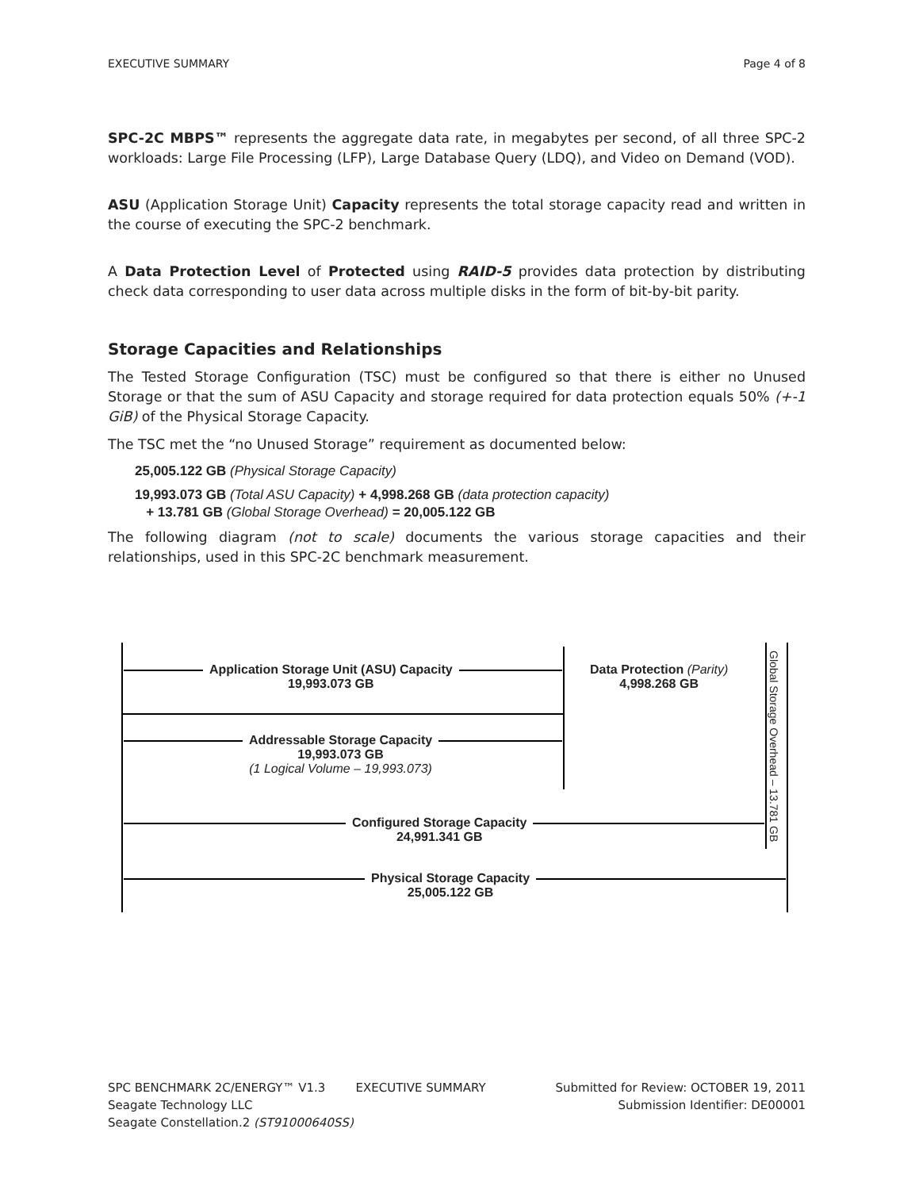EXECUTIVE SUMMARY Page 4 of 8
SPC-2C MBPS™ represents the aggregate data rate, in megabytes per second, of all three SPC-2 workloads: Large File Processing (LFP), Large Database Query (LDQ), and Video on Demand (VOD).
ASU (Application Storage Unit) Capacity represents the total storage capacity read and written in the course of executing the SPC-2 benchmark.
A Data Protection Level of Protected using RAID-5 provides data protection by distributing check data corresponding to user data across multiple disks in the form of bit-by-bit parity.
Storage Capacities and Relationships
The Tested Storage Configuration (TSC) must be configured so that there is either no Unused Storage or that the sum of ASU Capacity and storage required for data protection equals 50% (+-1 GiB) of the Physical Storage Capacity.
The TSC met the “no Unused Storage” requirement as documented below:
25,005.122 GB (Physical Storage Capacity)
19,993.073 GB (Total ASU Capacity) + 4,998.268 GB (data protection capacity)
+ 13.781 GB (Global Storage Overhead) = 20,005.122 GB
The following diagram (not to scale) documents the various storage capacities and their relationships, used in this SPC-2C benchmark measurement.
Application Storage Unit (ASU) Capacity
19,993.073 GB
Data Protection (Parity)
4,998.268 GB
Addressable Storage Capacity
19,993.073 GB
(1 Logical Volume – 19,993.073)
Configured Storage Capacity
24,991.341 GB
Physical Storage Capacity
25,005.122 GB
Global Storage Overhead – 13.781 GB
SPC BENCHMARK 2C/ENERGY™ V1.3 EXECUTIVE SUMMARY Submitted for Review: OCTOBER 19, 2011
Seagate Technology LLC Submission Identifier: DE00001
Seagate Constellation.2 (ST91000640SS)